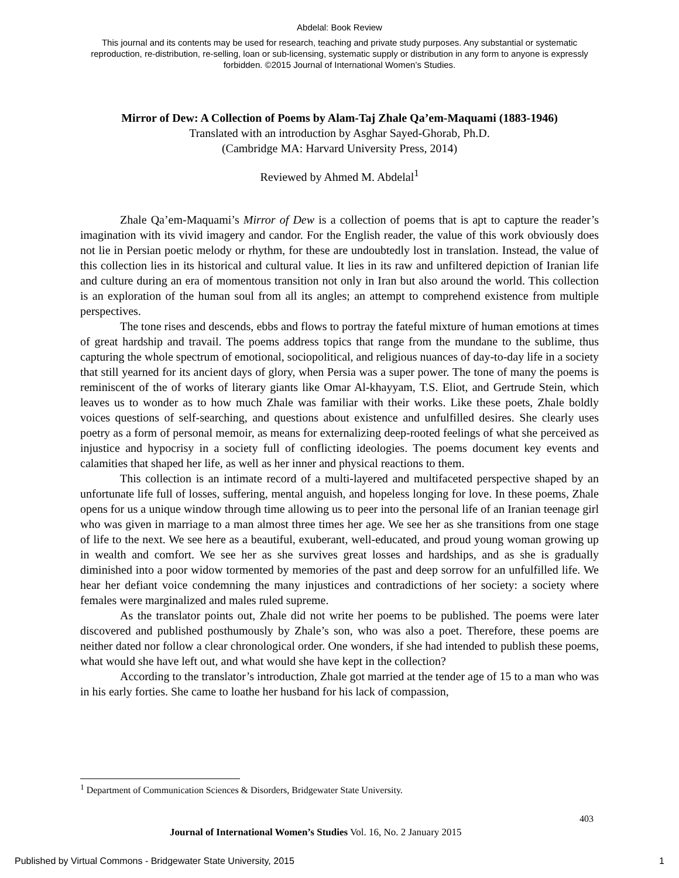Abdelal: Book Review
This journal and its contents may be used for research, teaching and private study purposes. Any substantial or systematic reproduction, re-distribution, re-selling, loan or sub-licensing, systematic supply or distribution in any form to anyone is expressly forbidden. ©2015 Journal of International Women’s Studies.
Mirror of Dew: A Collection of Poems by Alam-Taj Zhale Qa’em-Maquami (1883-1946)
Translated with an introduction by Asghar Sayed-Ghorab, Ph.D.
(Cambridge MA: Harvard University Press, 2014)
Reviewed by Ahmed M. Abdelal<sup>1</sup>
Zhale Qa’em-Maquami’s Mirror of Dew is a collection of poems that is apt to capture the reader’s imagination with its vivid imagery and candor. For the English reader, the value of this work obviously does not lie in Persian poetic melody or rhythm, for these are undoubtedly lost in translation. Instead, the value of this collection lies in its historical and cultural value. It lies in its raw and unfiltered depiction of Iranian life and culture during an era of momentous transition not only in Iran but also around the world. This collection is an exploration of the human soul from all its angles; an attempt to comprehend existence from multiple perspectives.
The tone rises and descends, ebbs and flows to portray the fateful mixture of human emotions at times of great hardship and travail. The poems address topics that range from the mundane to the sublime, thus capturing the whole spectrum of emotional, sociopolitical, and religious nuances of day-to-day life in a society that still yearned for its ancient days of glory, when Persia was a super power. The tone of many the poems is reminiscent of the of works of literary giants like Omar Al-khayyam, T.S. Eliot, and Gertrude Stein, which leaves us to wonder as to how much Zhale was familiar with their works. Like these poets, Zhale boldly voices questions of self-searching, and questions about existence and unfulfilled desires. She clearly uses poetry as a form of personal memoir, as means for externalizing deep-rooted feelings of what she perceived as injustice and hypocrisy in a society full of conflicting ideologies. The poems document key events and calamities that shaped her life, as well as her inner and physical reactions to them.
This collection is an intimate record of a multi-layered and multifaceted perspective shaped by an unfortunate life full of losses, suffering, mental anguish, and hopeless longing for love. In these poems, Zhale opens for us a unique window through time allowing us to peer into the personal life of an Iranian teenage girl who was given in marriage to a man almost three times her age. We see her as she transitions from one stage of life to the next. We see here as a beautiful, exuberant, well-educated, and proud young woman growing up in wealth and comfort. We see her as she survives great losses and hardships, and as she is gradually diminished into a poor widow tormented by memories of the past and deep sorrow for an unfulfilled life. We hear her defiant voice condemning the many injustices and contradictions of her society: a society where females were marginalized and males ruled supreme.
As the translator points out, Zhale did not write her poems to be published. The poems were later discovered and published posthumously by Zhale’s son, who was also a poet. Therefore, these poems are neither dated nor follow a clear chronological order. One wonders, if she had intended to publish these poems, what would she have left out, and what would she have kept in the collection?
According to the translator’s introduction, Zhale got married at the tender age of 15 to a man who was in his early forties. She came to loathe her husband for his lack of compassion,
<sup>1</sup> Department of Communication Sciences & Disorders, Bridgewater State University.
403
Journal of International Women’s Studies Vol. 16, No. 2 January 2015
Published by Virtual Commons - Bridgewater State University, 2015 1